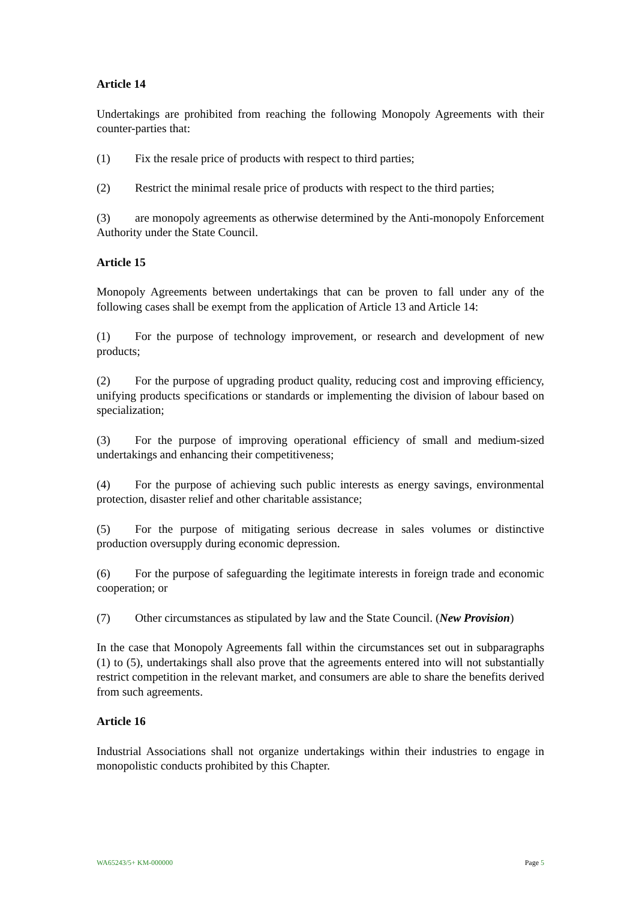Article 14
Undertakings are prohibited from reaching the following Monopoly Agreements with their counter-parties that:
(1) Fix the resale price of products with respect to third parties;
(2) Restrict the minimal resale price of products with respect to the third parties;
(3) are monopoly agreements as otherwise determined by the Anti-monopoly Enforcement Authority under the State Council.
Article 15
Monopoly Agreements between undertakings that can be proven to fall under any of the following cases shall be exempt from the application of Article 13 and Article 14:
(1) For the purpose of technology improvement, or research and development of new products;
(2) For the purpose of upgrading product quality, reducing cost and improving efficiency, unifying products specifications or standards or implementing the division of labour based on specialization;
(3) For the purpose of improving operational efficiency of small and medium-sized undertakings and enhancing their competitiveness;
(4) For the purpose of achieving such public interests as energy savings, environmental protection, disaster relief and other charitable assistance;
(5) For the purpose of mitigating serious decrease in sales volumes or distinctive production oversupply during economic depression.
(6) For the purpose of safeguarding the legitimate interests in foreign trade and economic cooperation; or
(7) Other circumstances as stipulated by law and the State Council. (New Provision)
In the case that Monopoly Agreements fall within the circumstances set out in subparagraphs (1) to (5), undertakings shall also prove that the agreements entered into will not substantially restrict competition in the relevant market, and consumers are able to share the benefits derived from such agreements.
Article 16
Industrial Associations shall not organize undertakings within their industries to engage in monopolistic conducts prohibited by this Chapter.
WA65243/5+ KM-000000 Page 5